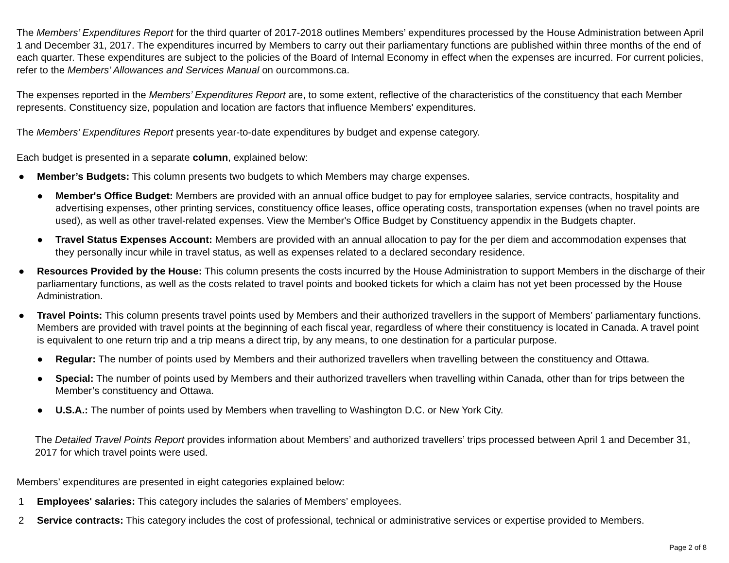The Members’ Expenditures Report for the third quarter of 2017-2018 outlines Members’ expenditures processed by the House Administration between April 1 and December 31, 2017. The expenditures incurred by Members to carry out their parliamentary functions are published within three months of the end of each quarter. These expenditures are subject to the policies of the Board of Internal Economy in effect when the expenses are incurred. For current policies, refer to the Members’ Allowances and Services Manual on ourcommons.ca.
The expenses reported in the Members’ Expenditures Report are, to some extent, reflective of the characteristics of the constituency that each Member represents. Constituency size, population and location are factors that influence Members' expenditures.
The Members’ Expenditures Report presents year-to-date expenditures by budget and expense category.
Each budget is presented in a separate column, explained below:
● Member’s Budgets: This column presents two budgets to which Members may charge expenses.
● Member's Office Budget: Members are provided with an annual office budget to pay for employee salaries, service contracts, hospitality and advertising expenses, other printing services, constituency office leases, office operating costs, transportation expenses (when no travel points are used), as well as other travel-related expenses. View the Member's Office Budget by Constituency appendix in the Budgets chapter.
● Travel Status Expenses Account: Members are provided with an annual allocation to pay for the per diem and accommodation expenses that they personally incur while in travel status, as well as expenses related to a declared secondary residence.
● Resources Provided by the House: This column presents the costs incurred by the House Administration to support Members in the discharge of their parliamentary functions, as well as the costs related to travel points and booked tickets for which a claim has not yet been processed by the House Administration.
● Travel Points: This column presents travel points used by Members and their authorized travellers in the support of Members’ parliamentary functions. Members are provided with travel points at the beginning of each fiscal year, regardless of where their constituency is located in Canada. A travel point is equivalent to one return trip and a trip means a direct trip, by any means, to one destination for a particular purpose.
● Regular: The number of points used by Members and their authorized travellers when travelling between the constituency and Ottawa.
● Special: The number of points used by Members and their authorized travellers when travelling within Canada, other than for trips between the Member’s constituency and Ottawa.
● U.S.A.: The number of points used by Members when travelling to Washington D.C. or New York City.
The Detailed Travel Points Report provides information about Members’ and authorized travellers’ trips processed between April 1 and December 31, 2017 for which travel points were used.
Members’ expenditures are presented in eight categories explained below:
1 Employees' salaries: This category includes the salaries of Members’ employees.
2 Service contracts: This category includes the cost of professional, technical or administrative services or expertise provided to Members.
Page 2 of 8